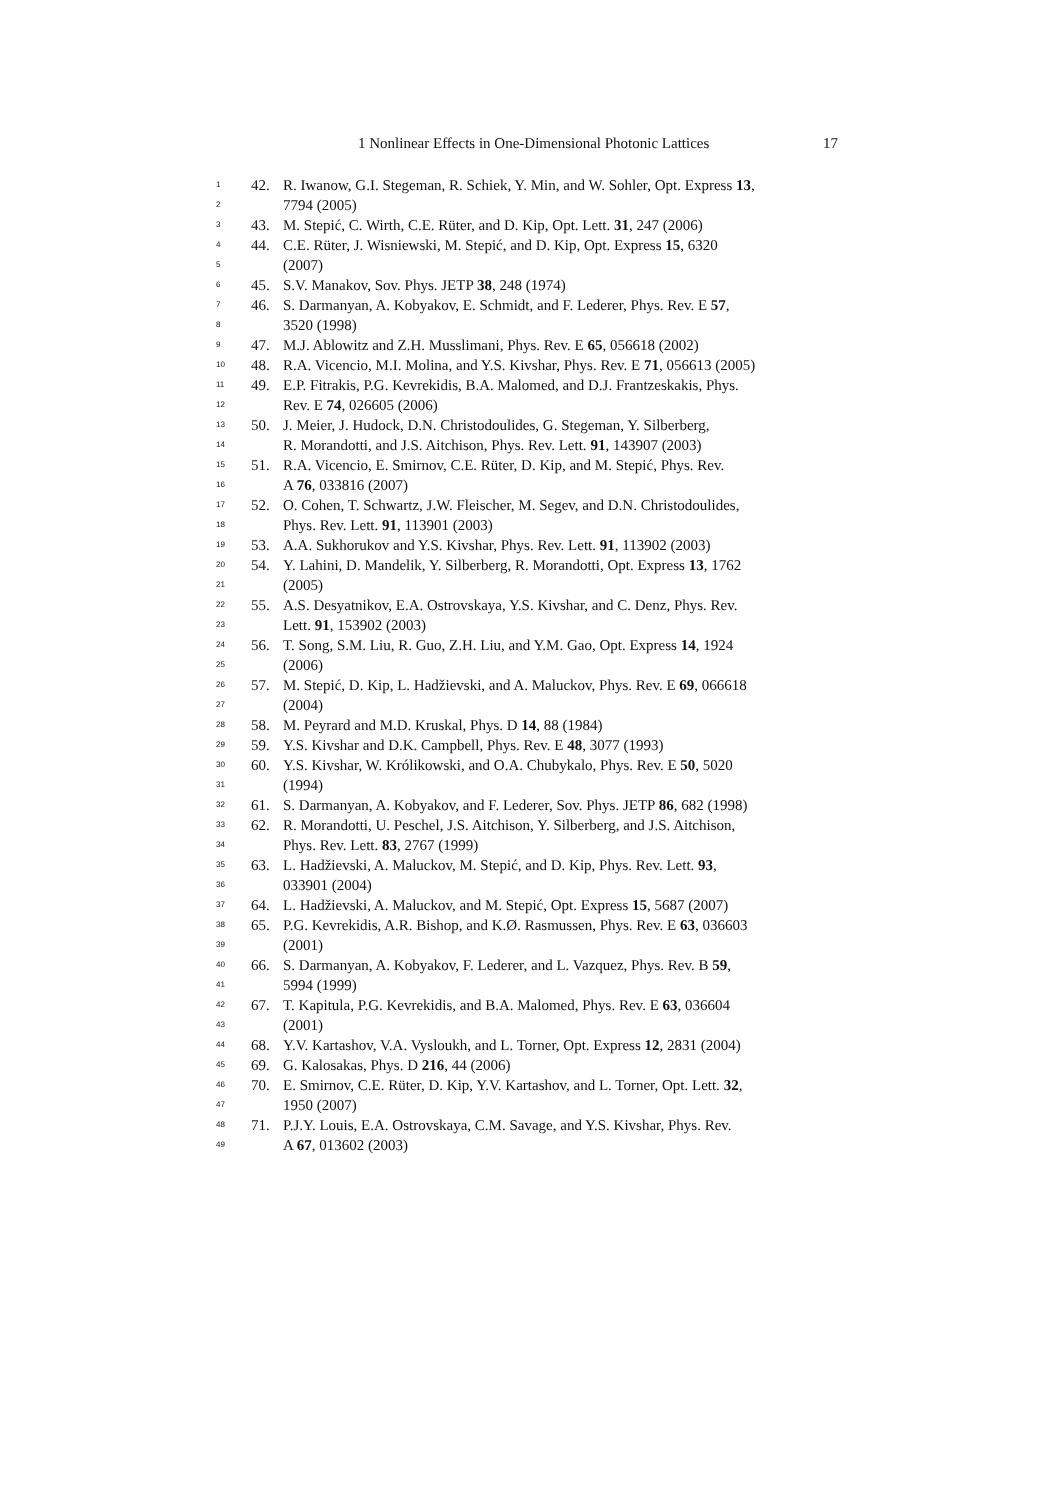1 Nonlinear Effects in One-Dimensional Photonic Lattices 17
1 42. R. Iwanow, G.I. Stegeman, R. Schiek, Y. Min, and W. Sohler, Opt. Express 13,
2 7794 (2005)
3 43. M. Stepić, C. Wirth, C.E. Rüter, and D. Kip, Opt. Lett. 31, 247 (2006)
4 44. C.E. Rüter, J. Wisniewski, M. Stepić, and D. Kip, Opt. Express 15, 6320
5 (2007)
6 45. S.V. Manakov, Sov. Phys. JETP 38, 248 (1974)
7 46. S. Darmanyan, A. Kobyakov, E. Schmidt, and F. Lederer, Phys. Rev. E 57,
8 3520 (1998)
9 47. M.J. Ablowitz and Z.H. Musslimani, Phys. Rev. E 65, 056618 (2002)
10 48. R.A. Vicencio, M.I. Molina, and Y.S. Kivshar, Phys. Rev. E 71, 056613 (2005)
11 49. E.P. Fitrakis, P.G. Kevrekidis, B.A. Malomed, and D.J. Frantzeskakis, Phys.
12 Rev. E 74, 026605 (2006)
13 50. J. Meier, J. Hudock, D.N. Christodoulides, G. Stegeman, Y. Silberberg,
14 R. Morandotti, and J.S. Aitchison, Phys. Rev. Lett. 91, 143907 (2003)
15 51. R.A. Vicencio, E. Smirnov, C.E. Rüter, D. Kip, and M. Stepić, Phys. Rev.
16 A 76, 033816 (2007)
17 52. O. Cohen, T. Schwartz, J.W. Fleischer, M. Segev, and D.N. Christodoulides,
18 Phys. Rev. Lett. 91, 113901 (2003)
19 53. A.A. Sukhorukov and Y.S. Kivshar, Phys. Rev. Lett. 91, 113902 (2003)
20 54. Y. Lahini, D. Mandelik, Y. Silberberg, R. Morandotti, Opt. Express 13, 1762
21 (2005)
22 55. A.S. Desyatnikov, E.A. Ostrovskaya, Y.S. Kivshar, and C. Denz, Phys. Rev.
23 Lett. 91, 153902 (2003)
24 56. T. Song, S.M. Liu, R. Guo, Z.H. Liu, and Y.M. Gao, Opt. Express 14, 1924
25 (2006)
26 57. M. Stepić, D. Kip, L. Hadžievski, and A. Maluckov, Phys. Rev. E 69, 066618
27 (2004)
28 58. M. Peyrard and M.D. Kruskal, Phys. D 14, 88 (1984)
29 59. Y.S. Kivshar and D.K. Campbell, Phys. Rev. E 48, 3077 (1993)
30 60. Y.S. Kivshar, W. Królikowski, and O.A. Chubykalo, Phys. Rev. E 50, 5020
31 (1994)
32 61. S. Darmanyan, A. Kobyakov, and F. Lederer, Sov. Phys. JETP 86, 682 (1998)
33 62. R. Morandotti, U. Peschel, J.S. Aitchison, Y. Silberberg, and J.S. Aitchison,
34 Phys. Rev. Lett. 83, 2767 (1999)
35 63. L. Hadžievski, A. Maluckov, M. Stepić, and D. Kip, Phys. Rev. Lett. 93,
36 033901 (2004)
37 64. L. Hadžievski, A. Maluckov, and M. Stepić, Opt. Express 15, 5687 (2007)
38 65. P.G. Kevrekidis, A.R. Bishop, and K.Ø. Rasmussen, Phys. Rev. E 63, 036603
39 (2001)
40 66. S. Darmanyan, A. Kobyakov, F. Lederer, and L. Vazquez, Phys. Rev. B 59,
41 5994 (1999)
42 67. T. Kapitula, P.G. Kevrekidis, and B.A. Malomed, Phys. Rev. E 63, 036604
43 (2001)
44 68. Y.V. Kartashov, V.A. Vysloukh, and L. Torner, Opt. Express 12, 2831 (2004)
45 69. G. Kalosakas, Phys. D 216, 44 (2006)
46 70. E. Smirnov, C.E. Rüter, D. Kip, Y.V. Kartashov, and L. Torner, Opt. Lett. 32,
47 1950 (2007)
48 71. P.J.Y. Louis, E.A. Ostrovskaya, C.M. Savage, and Y.S. Kivshar, Phys. Rev.
49 A 67, 013602 (2003)